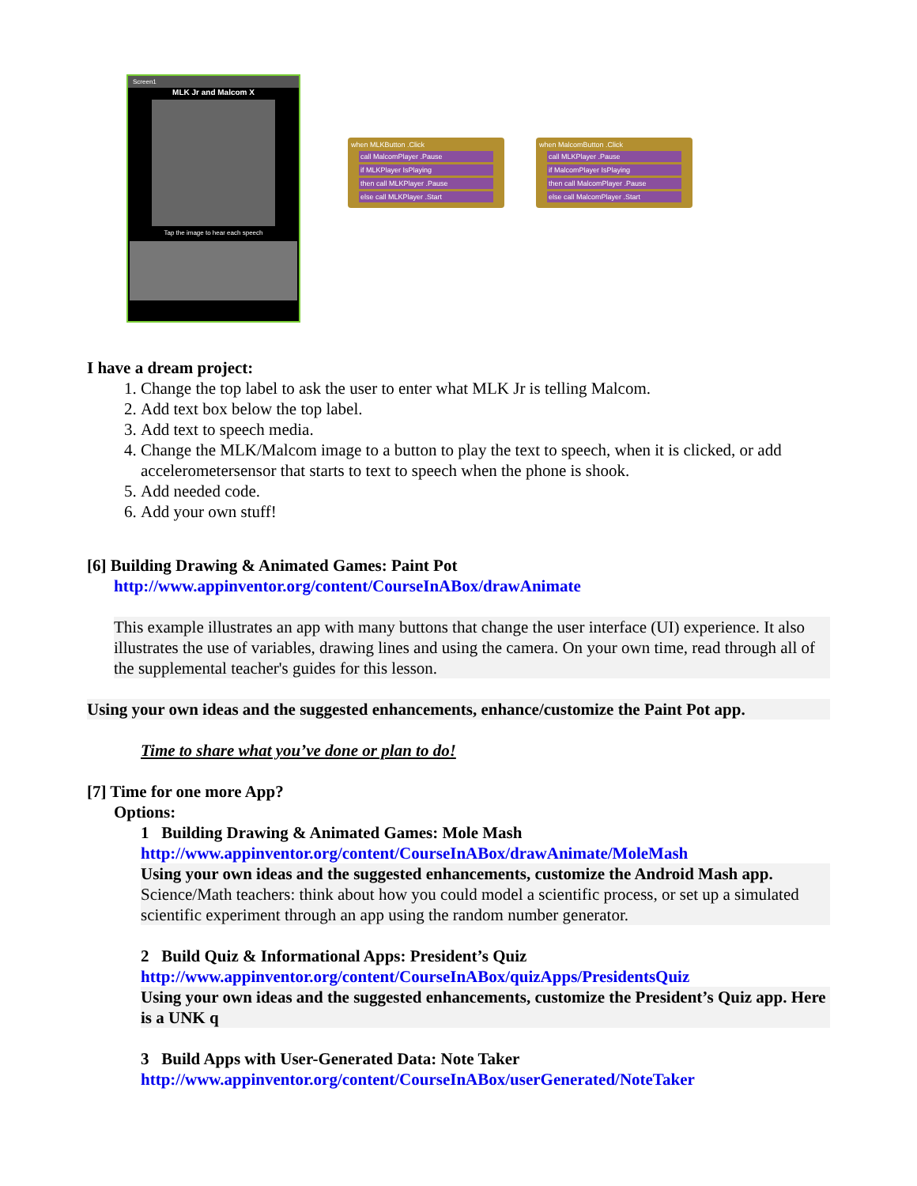Screen1
MLK Jr and Malcom X
Tap the image to hear each speech
when MLKButton .Click
call MalcomPlayer .Pause
if MLKPlayer IsPlaying
then call MLKPlayer .Pause
else call MLKPlayer .Start
when MalcomButton .Click
call MLKPlayer .Pause
if MalcomPlayer IsPlaying
then call MalcomPlayer .Pause
else call MalcomPlayer .Start
I have a dream project:
1. Change the top label to ask the user to enter what MLK Jr is telling Malcom.
2. Add text box below the top label.
3. Add text to speech media.
4. Change the MLK/Malcom image to a button to play the text to speech, when it is clicked, or add accelerometersensor that starts to text to speech when the phone is shook.
5. Add needed code.
6. Add your own stuff!
[6] Building Drawing & Animated Games: Paint Pot
http://www.appinventor.org/content/CourseInABox/drawAnimate
This example illustrates an app with many buttons that change the user interface (UI) experience. It also illustrates the use of variables, drawing lines and using the camera. On your own time, read through all of the supplemental teacher's guides for this lesson.
Using your own ideas and the suggested enhancements, enhance/customize the Paint Pot app.
Time to share what you’ve done or plan to do!
[7] Time for one more App?
Options:
1 Building Drawing & Animated Games: Mole Mash
http://www.appinventor.org/content/CourseInABox/drawAnimate/MoleMash
Using your own ideas and the suggested enhancements, customize the Android Mash app. Science/Math teachers: think about how you could model a scientific process, or set up a simulated scientific experiment through an app using the random number generator.
2 Build Quiz & Informational Apps: President’s Quiz
http://www.appinventor.org/content/CourseInABox/quizApps/PresidentsQuiz
Using your own ideas and the suggested enhancements, customize the President’s Quiz app. Here is a UNK q
3 Build Apps with User-Generated Data: Note Taker
http://www.appinventor.org/content/CourseInABox/userGenerated/NoteTaker